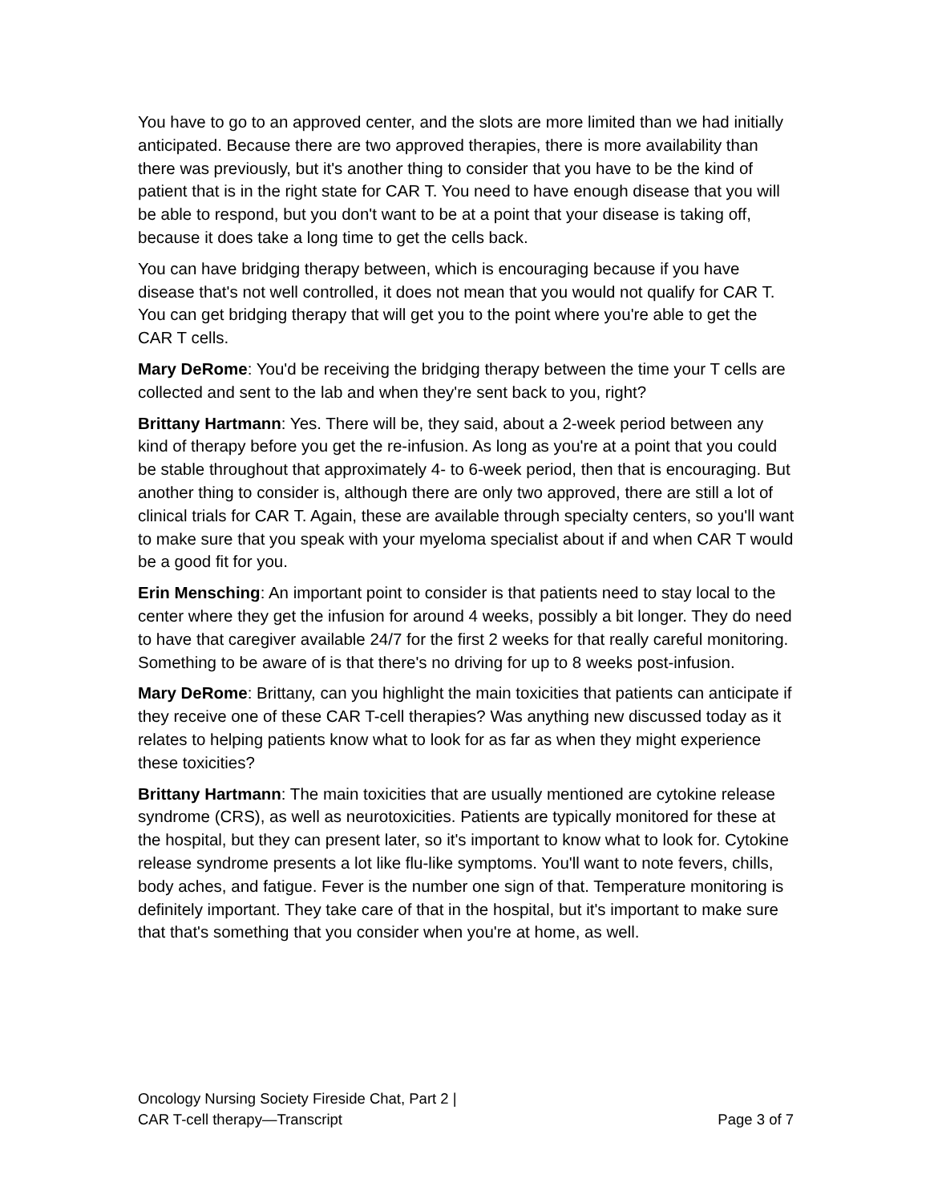You have to go to an approved center, and the slots are more limited than we had initially anticipated. Because there are two approved therapies, there is more availability than there was previously, but it's another thing to consider that you have to be the kind of patient that is in the right state for CAR T. You need to have enough disease that you will be able to respond, but you don't want to be at a point that your disease is taking off, because it does take a long time to get the cells back.
You can have bridging therapy between, which is encouraging because if you have disease that's not well controlled, it does not mean that you would not qualify for CAR T. You can get bridging therapy that will get you to the point where you're able to get the CAR T cells.
Mary DeRome: You'd be receiving the bridging therapy between the time your T cells are collected and sent to the lab and when they're sent back to you, right?
Brittany Hartmann: Yes. There will be, they said, about a 2-week period between any kind of therapy before you get the re-infusion. As long as you're at a point that you could be stable throughout that approximately 4- to 6-week period, then that is encouraging. But another thing to consider is, although there are only two approved, there are still a lot of clinical trials for CAR T. Again, these are available through specialty centers, so you'll want to make sure that you speak with your myeloma specialist about if and when CAR T would be a good fit for you.
Erin Mensching: An important point to consider is that patients need to stay local to the center where they get the infusion for around 4 weeks, possibly a bit longer. They do need to have that caregiver available 24/7 for the first 2 weeks for that really careful monitoring. Something to be aware of is that there's no driving for up to 8 weeks post-infusion.
Mary DeRome: Brittany, can you highlight the main toxicities that patients can anticipate if they receive one of these CAR T-cell therapies? Was anything new discussed today as it relates to helping patients know what to look for as far as when they might experience these toxicities?
Brittany Hartmann: The main toxicities that are usually mentioned are cytokine release syndrome (CRS), as well as neurotoxicities. Patients are typically monitored for these at the hospital, but they can present later, so it's important to know what to look for. Cytokine release syndrome presents a lot like flu-like symptoms. You'll want to note fevers, chills, body aches, and fatigue. Fever is the number one sign of that. Temperature monitoring is definitely important. They take care of that in the hospital, but it's important to make sure that that's something that you consider when you're at home, as well.
Oncology Nursing Society Fireside Chat, Part 2 |
CAR T-cell therapy—Transcript
Page 3 of 7